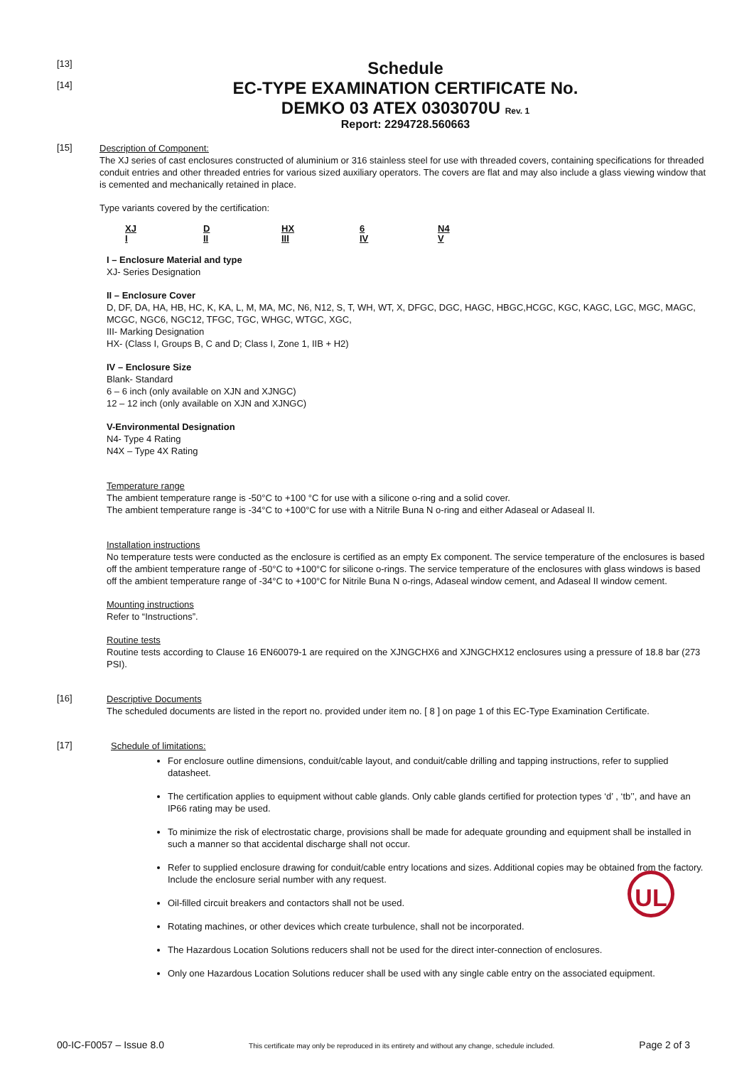[13]
[14]
Schedule
EC-TYPE EXAMINATION CERTIFICATE No.
DEMKO 03 ATEX 0303070U Rev. 1
Report: 2294728.560663
[15]
Description of Component:
The XJ series of cast enclosures constructed of aluminium or 316 stainless steel for use with threaded covers, containing specifications for threaded conduit entries and other threaded entries for various sized auxiliary operators. The covers are flat and may also include a glass viewing window that is cemented and mechanically retained in place.
Type variants covered by the certification:
XJ
I
D
II
HX
III
6
IV
N4
V
I – Enclosure Material and type
XJ- Series Designation
II – Enclosure Cover
D, DF, DA, HA, HB, HC, K, KA, L, M, MA, MC, N6, N12, S, T, WH, WT, X, DFGC, DGC, HAGC, HBGC,HCGC, KGC, KAGC, LGC, MGC, MAGC, MCGC, NGC6, NGC12, TFGC, TGC, WHGC, WTGC, XGC,
III- Marking Designation
HX- (Class I, Groups B, C and D; Class I, Zone 1, IIB + H2)
IV – Enclosure Size
Blank- Standard
6 – 6 inch (only available on XJN and XJNGC)
12 – 12 inch (only available on XJN and XJNGC)
V-Environmental Designation
N4- Type 4 Rating
N4X – Type 4X Rating
Temperature range
The ambient temperature range is -50°C to +100 °C for use with a silicone o-ring and a solid cover.
The ambient temperature range is -34°C to +100°C for use with a Nitrile Buna N o-ring and either Adaseal or Adaseal II.
Installation instructions
No temperature tests were conducted as the enclosure is certified as an empty Ex component. The service temperature of the enclosures is based off the ambient temperature range of -50°C to +100°C for silicone o-rings. The service temperature of the enclosures with glass windows is based off the ambient temperature range of -34°C to +100°C for Nitrile Buna N o-rings, Adaseal window cement, and Adaseal II window cement.
Mounting instructions
Refer to “Instructions”.
Routine tests
Routine tests according to Clause 16 EN60079-1 are required on the XJNGCHX6 and XJNGCHX12 enclosures using a pressure of 18.8 bar (273 PSI).
[16]
Descriptive Documents
The scheduled documents are listed in the report no. provided under item no. [ 8 ] on page 1 of this EC-Type Examination Certificate.
[17]
Schedule of limitations:
For enclosure outline dimensions, conduit/cable layout, and conduit/cable drilling and tapping instructions, refer to supplied datasheet.
The certification applies to equipment without cable glands. Only cable glands certified for protection types ‘d’ , ‘tb’’, and have an IP66 rating may be used.
To minimize the risk of electrostatic charge, provisions shall be made for adequate grounding and equipment shall be installed in such a manner so that accidental discharge shall not occur.
Refer to supplied enclosure drawing for conduit/cable entry locations and sizes. Additional copies may be obtained from the factory. Include the enclosure serial number with any request.
Oil-filled circuit breakers and contactors shall not be used.
Rotating machines, or other devices which create turbulence, shall not be incorporated.
The Hazardous Location Solutions reducers shall not be used for the direct inter-connection of enclosures.
Only one Hazardous Location Solutions reducer shall be used with any single cable entry on the associated equipment.
UL
00-IC-F0057 – Issue 8.0 This certificate may only be reproduced in its entirety and without any change, schedule included. Page 2 of 3